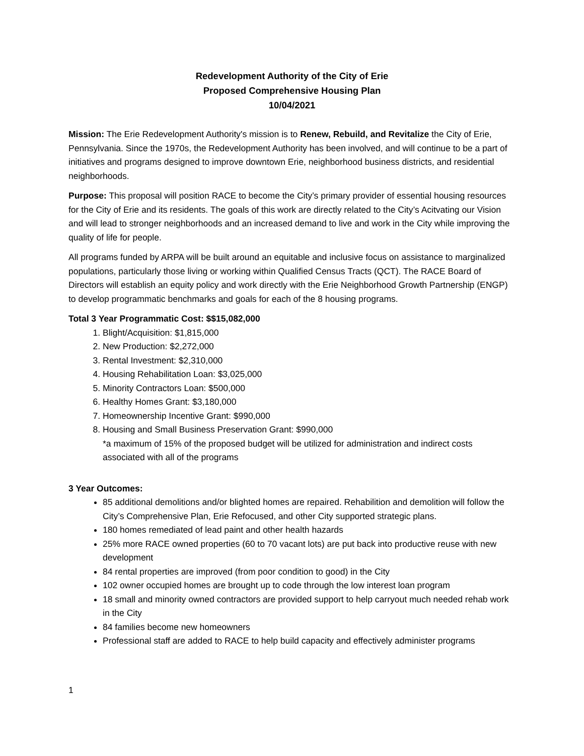Redevelopment Authority of the City of Erie
Proposed Comprehensive Housing Plan
10/04/2021
Mission: The Erie Redevelopment Authority's mission is to Renew, Rebuild, and Revitalize the City of Erie, Pennsylvania. Since the 1970s, the Redevelopment Authority has been involved, and will continue to be a part of initiatives and programs designed to improve downtown Erie, neighborhood business districts, and residential neighborhoods.
Purpose: This proposal will position RACE to become the City’s primary provider of essential housing resources for the City of Erie and its residents. The goals of this work are directly related to the City’s Acitvating our Vision and will lead to stronger neighborhoods and an increased demand to live and work in the City while improving the quality of life for people.
All programs funded by ARPA will be built around an equitable and inclusive focus on assistance to marginalized populations, particularly those living or working within Qualified Census Tracts (QCT). The RACE Board of Directors will establish an equity policy and work directly with the Erie Neighborhood Growth Partnership (ENGP) to develop programmatic benchmarks and goals for each of the 8 housing programs.
Total 3 Year Programmatic Cost: $$15,082,000
1. Blight/Acquisition: $1,815,000
2. New Production: $2,272,000
3. Rental Investment: $2,310,000
4. Housing Rehabilitation Loan: $3,025,000
5. Minority Contractors Loan: $500,000
6. Healthy Homes Grant: $3,180,000
7. Homeownership Incentive Grant: $990,000
8. Housing and Small Business Preservation Grant: $990,000
*a maximum of 15% of the proposed budget will be utilized for administration and indirect costs associated with all of the programs
3 Year Outcomes:
85 additional demolitions and/or blighted homes are repaired. Rehabilition and demolition will follow the City’s Comprehensive Plan, Erie Refocused, and other City supported strategic plans.
180 homes remediated of lead paint and other health hazards
25% more RACE owned properties (60 to 70 vacant lots) are put back into productive reuse with new development
84 rental properties are improved (from poor condition to good) in the City
102 owner occupied homes are brought up to code through the low interest loan program
18 small and minority owned contractors are provided support to help carryout much needed rehab work in the City
84 families become new homeowners
Professional staff are added to RACE to help build capacity and effectively administer programs
1